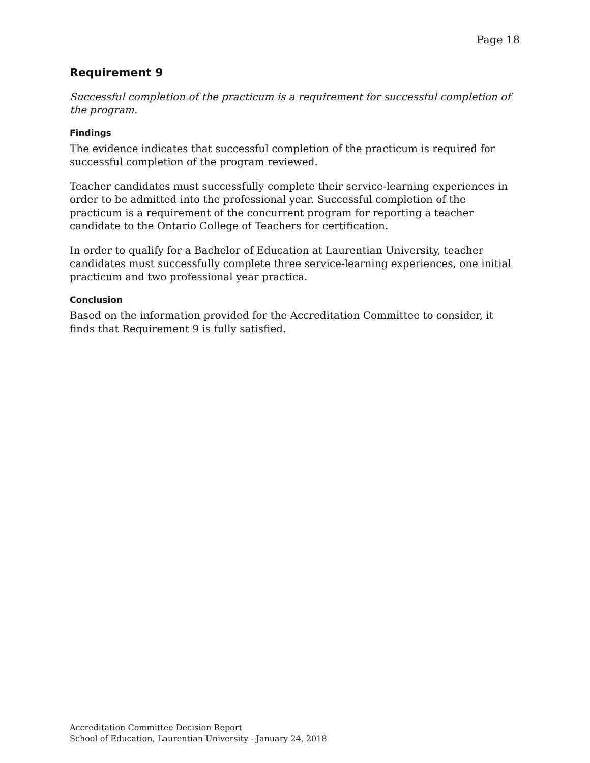Page 18
Requirement 9
Successful completion of the practicum is a requirement for successful completion of the program.
Findings
The evidence indicates that successful completion of the practicum is required for successful completion of the program reviewed.
Teacher candidates must successfully complete their service-learning experiences in order to be admitted into the professional year. Successful completion of the practicum is a requirement of the concurrent program for reporting a teacher candidate to the Ontario College of Teachers for certification.
In order to qualify for a Bachelor of Education at Laurentian University, teacher candidates must successfully complete three service-learning experiences, one initial practicum and two professional year practica.
Conclusion
Based on the information provided for the Accreditation Committee to consider, it finds that Requirement 9 is fully satisfied.
Accreditation Committee Decision Report
School of Education, Laurentian University - January 24, 2018